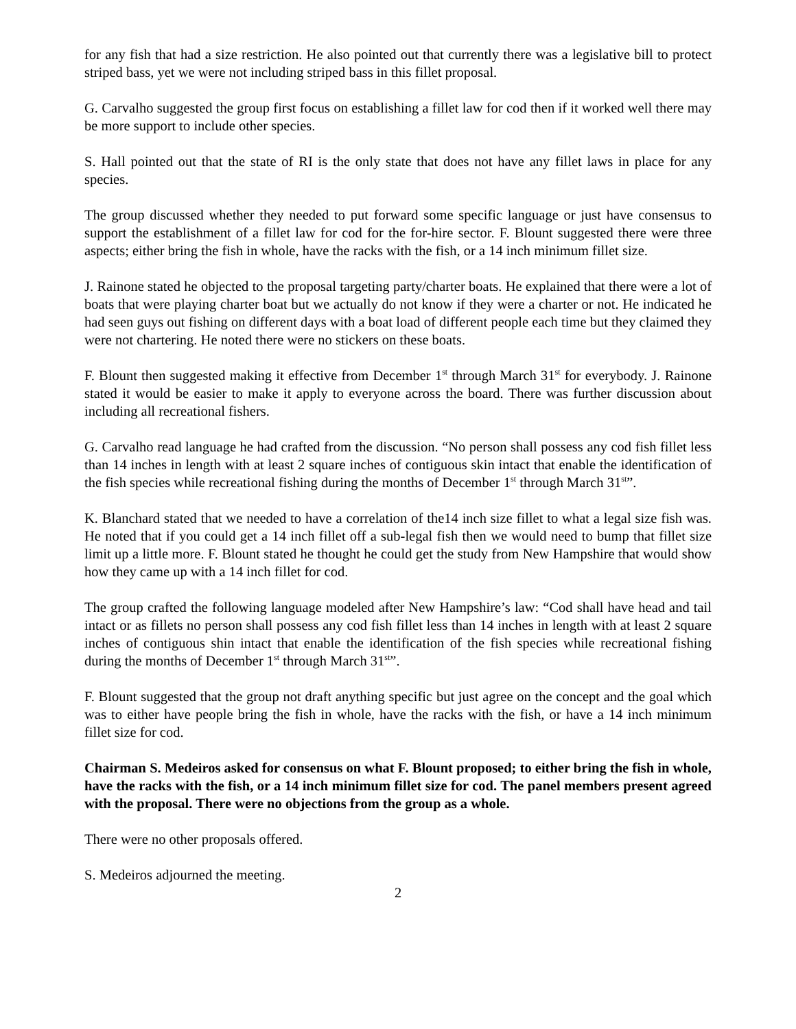for any fish that had a size restriction. He also pointed out that currently there was a legislative bill to protect striped bass, yet we were not including striped bass in this fillet proposal.
G. Carvalho suggested the group first focus on establishing a fillet law for cod then if it worked well there may be more support to include other species.
S. Hall pointed out that the state of RI is the only state that does not have any fillet laws in place for any species.
The group discussed whether they needed to put forward some specific language or just have consensus to support the establishment of a fillet law for cod for the for-hire sector. F. Blount suggested there were three aspects; either bring the fish in whole, have the racks with the fish, or a 14 inch minimum fillet size.
J. Rainone stated he objected to the proposal targeting party/charter boats. He explained that there were a lot of boats that were playing charter boat but we actually do not know if they were a charter or not. He indicated he had seen guys out fishing on different days with a boat load of different people each time but they claimed they were not chartering. He noted there were no stickers on these boats.
F. Blount then suggested making it effective from December 1<sup>st</sup> through March 31<sup>st</sup> for everybody. J. Rainone stated it would be easier to make it apply to everyone across the board. There was further discussion about including all recreational fishers.
G. Carvalho read language he had crafted from the discussion. “No person shall possess any cod fish fillet less than 14 inches in length with at least 2 square inches of contiguous skin intact that enable the identification of the fish species while recreational fishing during the months of December 1<sup>st</sup> through March 31<sup>st</sup>”.
K. Blanchard stated that we needed to have a correlation of the14 inch size fillet to what a legal size fish was. He noted that if you could get a 14 inch fillet off a sub-legal fish then we would need to bump that fillet size limit up a little more. F. Blount stated he thought he could get the study from New Hampshire that would show how they came up with a 14 inch fillet for cod.
The group crafted the following language modeled after New Hampshire’s law: “Cod shall have head and tail intact or as fillets no person shall possess any cod fish fillet less than 14 inches in length with at least 2 square inches of contiguous shin intact that enable the identification of the fish species while recreational fishing during the months of December 1<sup>st</sup> through March 31<sup>st</sup>”.
F. Blount suggested that the group not draft anything specific but just agree on the concept and the goal which was to either have people bring the fish in whole, have the racks with the fish, or have a 14 inch minimum fillet size for cod.
Chairman S. Medeiros asked for consensus on what F. Blount proposed; to either bring the fish in whole, have the racks with the fish, or a 14 inch minimum fillet size for cod. The panel members present agreed with the proposal. There were no objections from the group as a whole.
There were no other proposals offered.
S. Medeiros adjourned the meeting.
2